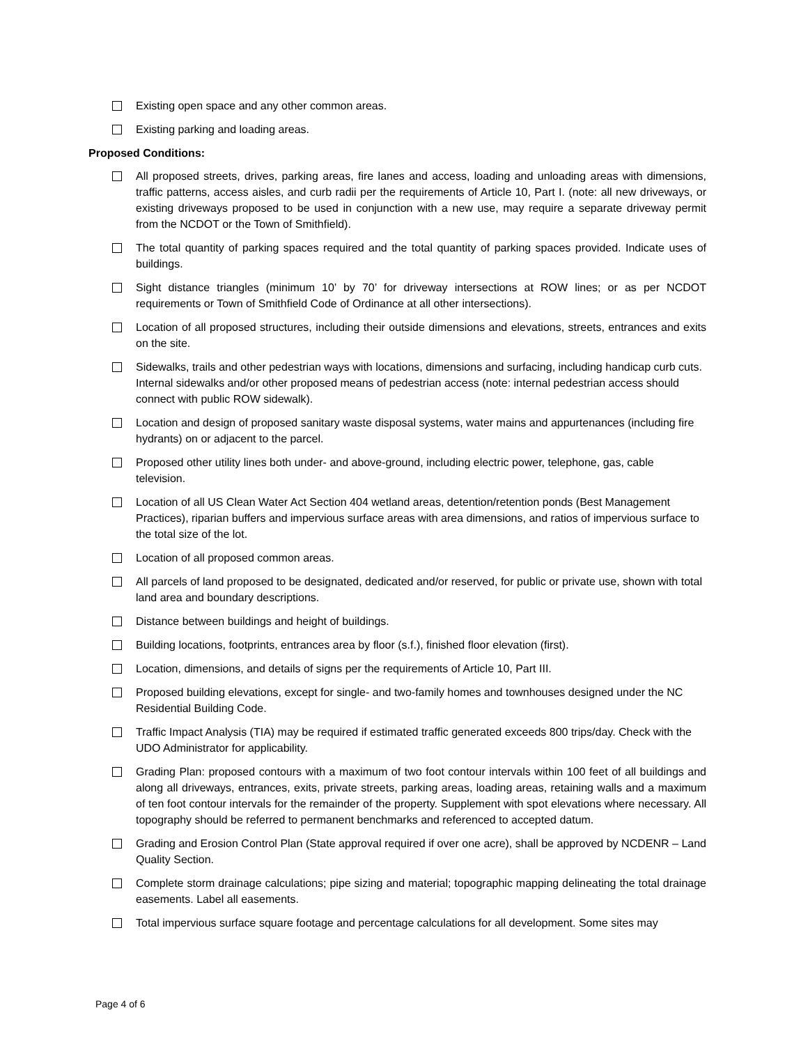Existing open space and any other common areas.
Existing parking and loading areas.
Proposed Conditions:
All proposed streets, drives, parking areas, fire lanes and access, loading and unloading areas with dimensions, traffic patterns, access aisles, and curb radii per the requirements of Article 10, Part I. (note: all new driveways, or existing driveways proposed to be used in conjunction with a new use, may require a separate driveway permit from the NCDOT or the Town of Smithfield).
The total quantity of parking spaces required and the total quantity of parking spaces provided. Indicate uses of buildings.
Sight distance triangles (minimum 10’ by 70’ for driveway intersections at ROW lines; or as per NCDOT requirements or Town of Smithfield Code of Ordinance at all other intersections).
Location of all proposed structures, including their outside dimensions and elevations, streets, entrances and exits on the site.
Sidewalks, trails and other pedestrian ways with locations, dimensions and surfacing, including handicap curb cuts. Internal sidewalks and/or other proposed means of pedestrian access (note: internal pedestrian access should connect with public ROW sidewalk).
Location and design of proposed sanitary waste disposal systems, water mains and appurtenances (including fire hydrants) on or adjacent to the parcel.
Proposed other utility lines both under- and above-ground, including electric power, telephone, gas, cable television.
Location of all US Clean Water Act Section 404 wetland areas, detention/retention ponds (Best Management Practices), riparian buffers and impervious surface areas with area dimensions, and ratios of impervious surface to the total size of the lot.
Location of all proposed common areas.
All parcels of land proposed to be designated, dedicated and/or reserved, for public or private use, shown with total land area and boundary descriptions.
Distance between buildings and height of buildings.
Building locations, footprints, entrances area by floor (s.f.), finished floor elevation (first).
Location, dimensions, and details of signs per the requirements of Article 10, Part III.
Proposed building elevations, except for single- and two-family homes and townhouses designed under the NC Residential Building Code.
Traffic Impact Analysis (TIA) may be required if estimated traffic generated exceeds 800 trips/day. Check with the UDO Administrator for applicability.
Grading Plan: proposed contours with a maximum of two foot contour intervals within 100 feet of all buildings and along all driveways, entrances, exits, private streets, parking areas, loading areas, retaining walls and a maximum of ten foot contour intervals for the remainder of the property. Supplement with spot elevations where necessary. All topography should be referred to permanent benchmarks and referenced to accepted datum.
Grading and Erosion Control Plan (State approval required if over one acre), shall be approved by NCDENR – Land Quality Section.
Complete storm drainage calculations; pipe sizing and material; topographic mapping delineating the total drainage easements. Label all easements.
Total impervious surface square footage and percentage calculations for all development. Some sites may
Page 4 of 6